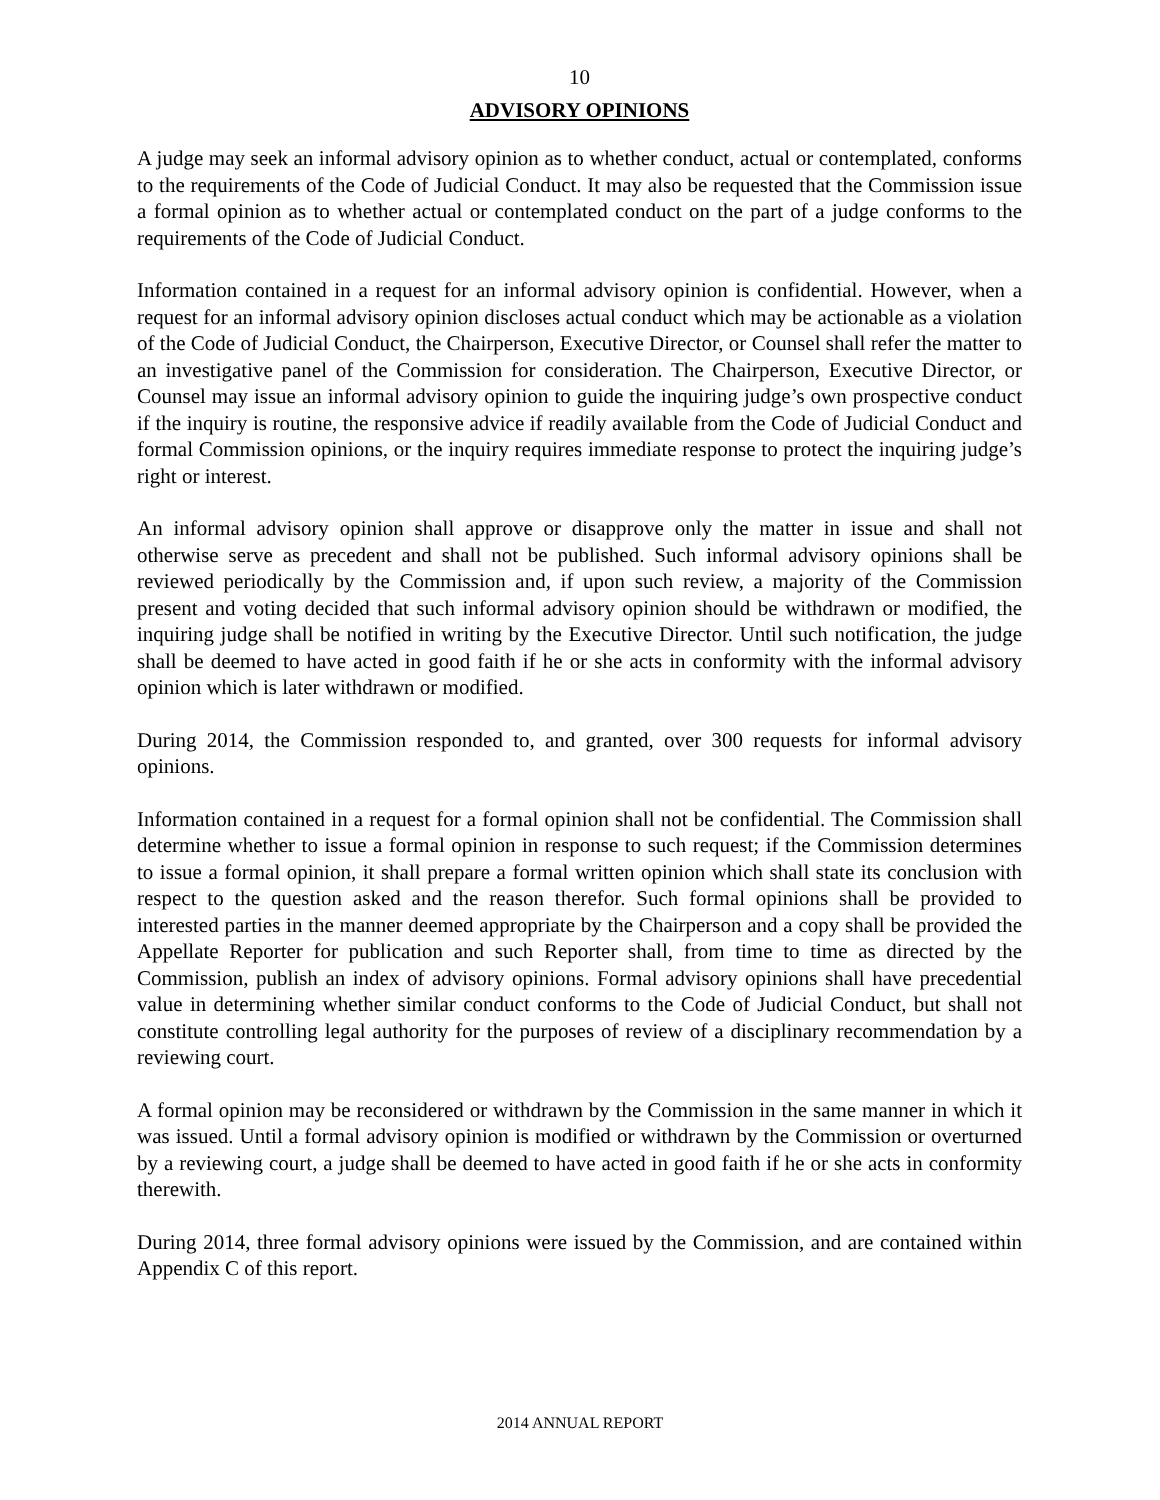10
ADVISORY OPINIONS
A judge may seek an informal advisory opinion as to whether conduct, actual or contemplated, conforms to the requirements of the Code of Judicial Conduct. It may also be requested that the Commission issue a formal opinion as to whether actual or contemplated conduct on the part of a judge conforms to the requirements of the Code of Judicial Conduct.
Information contained in a request for an informal advisory opinion is confidential. However, when a request for an informal advisory opinion discloses actual conduct which may be actionable as a violation of the Code of Judicial Conduct, the Chairperson, Executive Director, or Counsel shall refer the matter to an investigative panel of the Commission for consideration. The Chairperson, Executive Director, or Counsel may issue an informal advisory opinion to guide the inquiring judge’s own prospective conduct if the inquiry is routine, the responsive advice if readily available from the Code of Judicial Conduct and formal Commission opinions, or the inquiry requires immediate response to protect the inquiring judge’s right or interest.
An informal advisory opinion shall approve or disapprove only the matter in issue and shall not otherwise serve as precedent and shall not be published. Such informal advisory opinions shall be reviewed periodically by the Commission and, if upon such review, a majority of the Commission present and voting decided that such informal advisory opinion should be withdrawn or modified, the inquiring judge shall be notified in writing by the Executive Director. Until such notification, the judge shall be deemed to have acted in good faith if he or she acts in conformity with the informal advisory opinion which is later withdrawn or modified.
During 2014, the Commission responded to, and granted, over 300 requests for informal advisory opinions.
Information contained in a request for a formal opinion shall not be confidential. The Commission shall determine whether to issue a formal opinion in response to such request; if the Commission determines to issue a formal opinion, it shall prepare a formal written opinion which shall state its conclusion with respect to the question asked and the reason therefor. Such formal opinions shall be provided to interested parties in the manner deemed appropriate by the Chairperson and a copy shall be provided the Appellate Reporter for publication and such Reporter shall, from time to time as directed by the Commission, publish an index of advisory opinions. Formal advisory opinions shall have precedential value in determining whether similar conduct conforms to the Code of Judicial Conduct, but shall not constitute controlling legal authority for the purposes of review of a disciplinary recommendation by a reviewing court.
A formal opinion may be reconsidered or withdrawn by the Commission in the same manner in which it was issued. Until a formal advisory opinion is modified or withdrawn by the Commission or overturned by a reviewing court, a judge shall be deemed to have acted in good faith if he or she acts in conformity therewith.
During 2014, three formal advisory opinions were issued by the Commission, and are contained within Appendix C of this report.
2014 ANNUAL REPORT